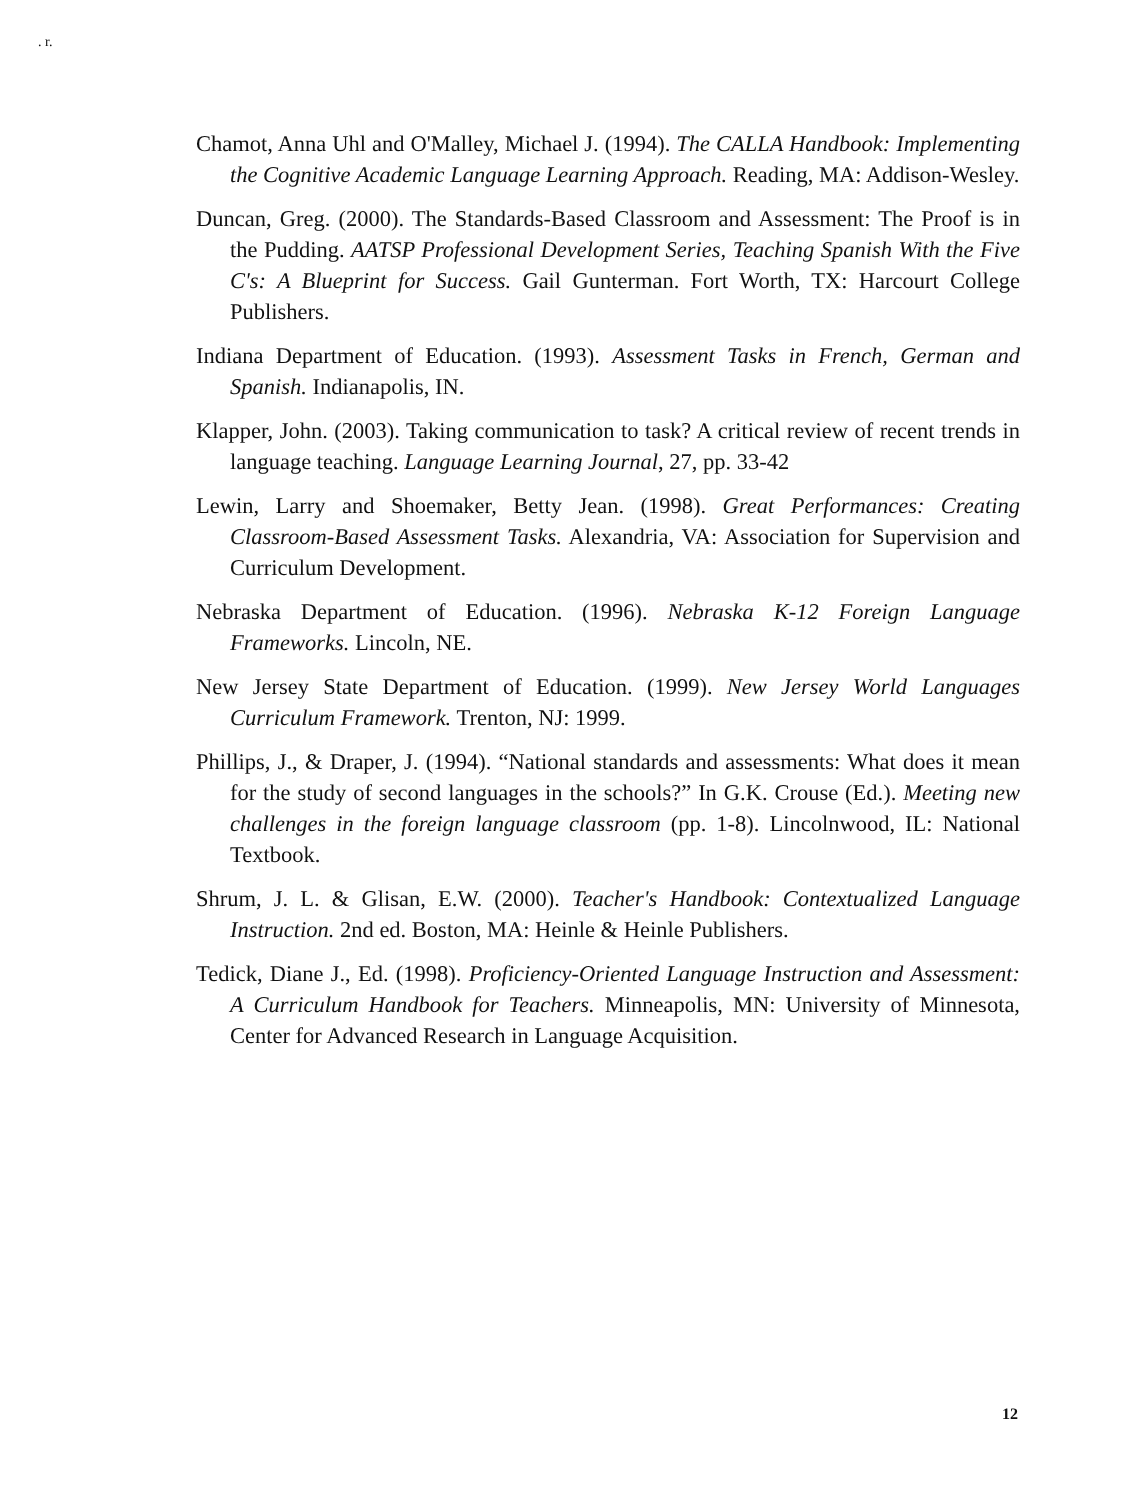. r.
Chamot, Anna Uhl and O'Malley, Michael J. (1994). The CALLA Handbook: Implementing the Cognitive Academic Language Learning Approach. Reading, MA: Addison-Wesley.
Duncan, Greg. (2000). The Standards-Based Classroom and Assessment: The Proof is in the Pudding. AATSP Professional Development Series, Teaching Spanish With the Five C's: A Blueprint for Success. Gail Gunterman. Fort Worth, TX: Harcourt College Publishers.
Indiana Department of Education. (1993). Assessment Tasks in French, German and Spanish. Indianapolis, IN.
Klapper, John. (2003). Taking communication to task? A critical review of recent trends in language teaching. Language Learning Journal, 27, pp. 33-42
Lewin, Larry and Shoemaker, Betty Jean. (1998). Great Performances: Creating Classroom-Based Assessment Tasks. Alexandria, VA: Association for Supervision and Curriculum Development.
Nebraska Department of Education. (1996). Nebraska K-12 Foreign Language Frameworks. Lincoln, NE.
New Jersey State Department of Education. (1999). New Jersey World Languages Curriculum Framework. Trenton, NJ: 1999.
Phillips, J., & Draper, J. (1994). “National standards and assessments: What does it mean for the study of second languages in the schools?” In G.K. Crouse (Ed.). Meeting new challenges in the foreign language classroom (pp. 1-8). Lincolnwood, IL: National Textbook.
Shrum, J. L. & Glisan, E.W. (2000). Teacher's Handbook: Contextualized Language Instruction. 2nd ed. Boston, MA: Heinle & Heinle Publishers.
Tedick, Diane J., Ed. (1998). Proficiency-Oriented Language Instruction and Assessment: A Curriculum Handbook for Teachers. Minneapolis, MN: University of Minnesota, Center for Advanced Research in Language Acquisition.
12